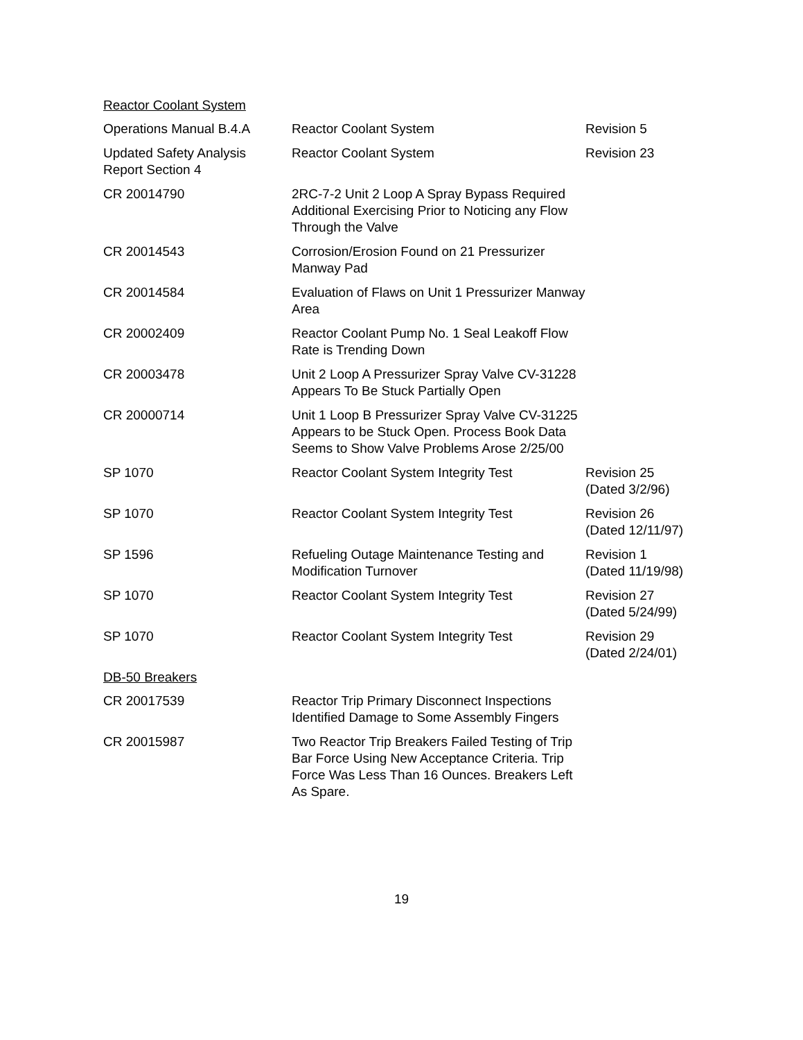| Reactor Coolant System | | |
| Operations Manual B.4.A | Reactor Coolant System | Revision 5 |
| Updated Safety Analysis Report Section 4 | Reactor Coolant System | Revision 23 |
| CR 20014790 | 2RC-7-2 Unit 2 Loop A Spray Bypass Required Additional Exercising Prior to Noticing any Flow Through the Valve | |
| CR 20014543 | Corrosion/Erosion Found on 21 Pressurizer Manway Pad | |
| CR 20014584 | Evaluation of Flaws on Unit 1 Pressurizer Manway Area | |
| CR 20002409 | Reactor Coolant Pump No. 1 Seal Leakoff Flow Rate is Trending Down | |
| CR 20003478 | Unit 2 Loop A Pressurizer Spray Valve CV-31228 Appears To Be Stuck Partially Open | |
| CR 20000714 | Unit 1 Loop B Pressurizer Spray Valve CV-31225 Appears to be Stuck Open. Process Book Data Seems to Show Valve Problems Arose 2/25/00 | |
| SP 1070 | Reactor Coolant System Integrity Test | Revision 25 (Dated 3/2/96) |
| SP 1070 | Reactor Coolant System Integrity Test | Revision 26 (Dated 12/11/97) |
| SP 1596 | Refueling Outage Maintenance Testing and Modification Turnover | Revision 1 (Dated 11/19/98) |
| SP 1070 | Reactor Coolant System Integrity Test | Revision 27 (Dated 5/24/99) |
| SP 1070 | Reactor Coolant System Integrity Test | Revision 29 (Dated 2/24/01) |
| DB-50 Breakers | | |
| CR 20017539 | Reactor Trip Primary Disconnect Inspections Identified Damage to Some Assembly Fingers | |
| CR 20015987 | Two Reactor Trip Breakers Failed Testing of Trip Bar Force Using New Acceptance Criteria. Trip Force Was Less Than 16 Ounces. Breakers Left As Spare. | |
19